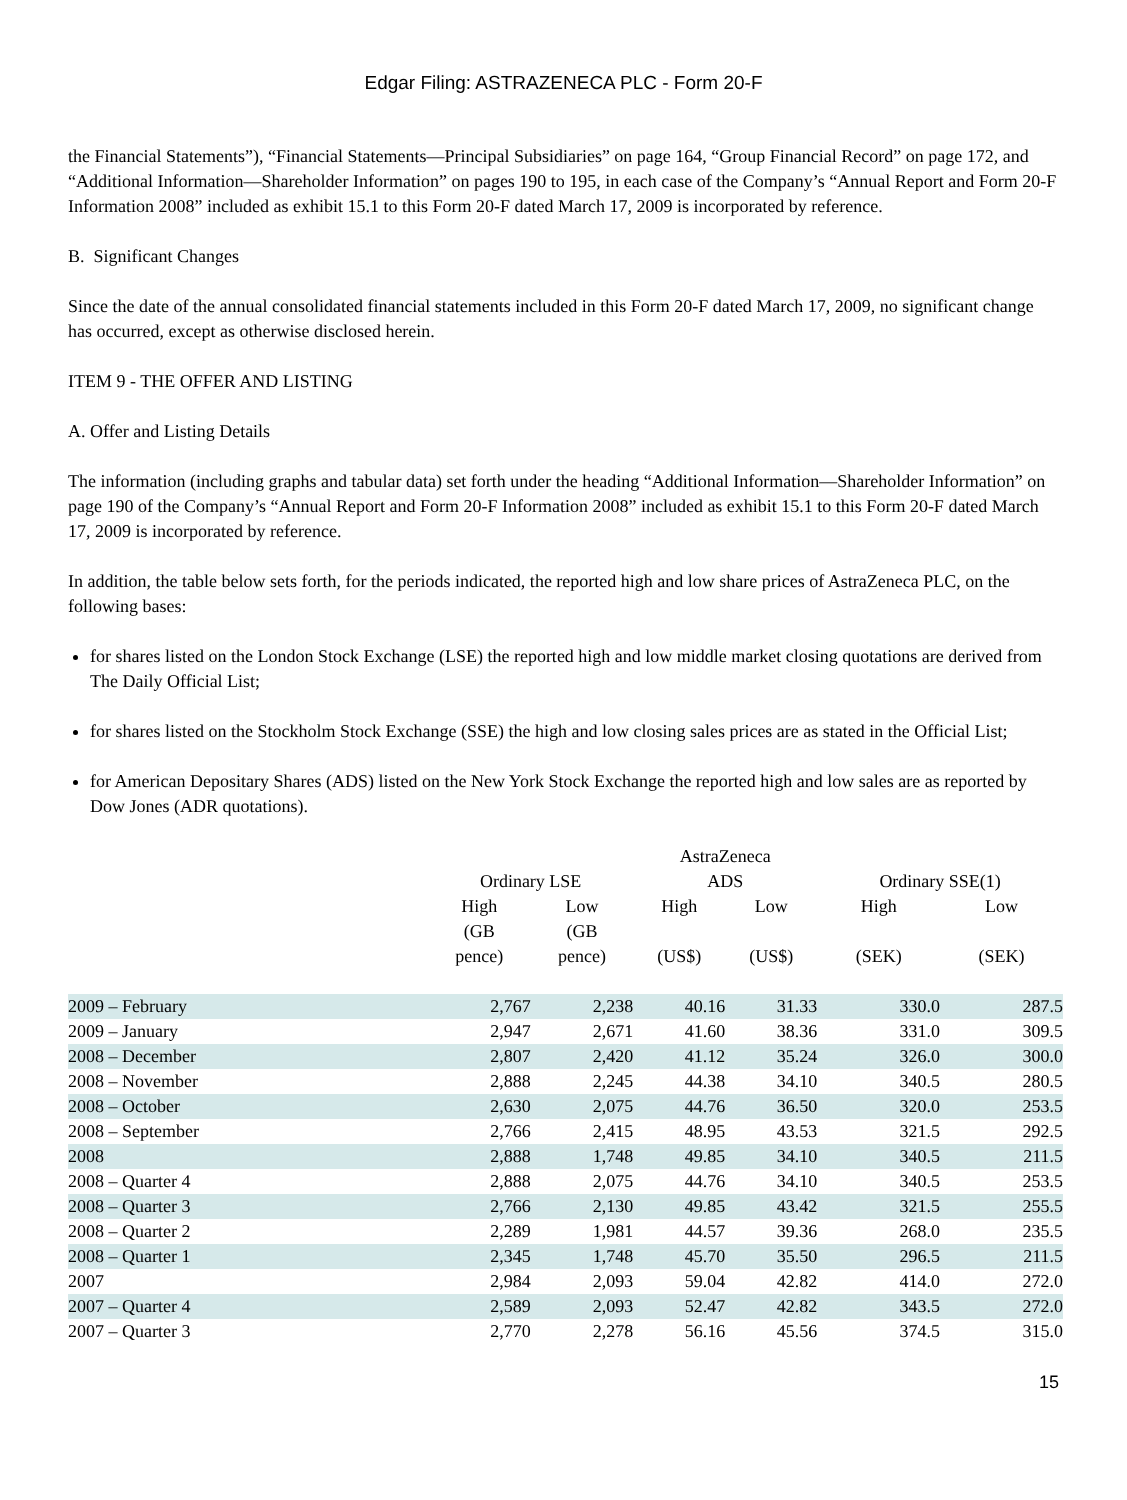Edgar Filing: ASTRAZENECA PLC - Form 20-F
the Financial Statements”), “Financial Statements—Principal Subsidiaries” on page 164, “Group Financial Record” on page 172, and “Additional Information—Shareholder Information” on pages 190 to 195, in each case of the Company’s “Annual Report and Form 20-F Information 2008” included as exhibit 15.1 to this Form 20-F dated March 17, 2009 is incorporated by reference.
B. Significant Changes
Since the date of the annual consolidated financial statements included in this Form 20-F dated March 17, 2009, no significant change has occurred, except as otherwise disclosed herein.
ITEM 9 - THE OFFER AND LISTING
A. Offer and Listing Details
The information (including graphs and tabular data) set forth under the heading “Additional Information—Shareholder Information” on page 190 of the Company’s “Annual Report and Form 20-F Information 2008” included as exhibit 15.1 to this Form 20-F dated March 17, 2009 is incorporated by reference.
In addition, the table below sets forth, for the periods indicated, the reported high and low share prices of AstraZeneca PLC, on the following bases:
for shares listed on the London Stock Exchange (LSE) the reported high and low middle market closing quotations are derived from The Daily Official List;
for shares listed on the Stockholm Stock Exchange (SSE) the high and low closing sales prices are as stated in the Official List;
for American Depositary Shares (ADS) listed on the New York Stock Exchange the reported high and low sales are as reported by Dow Jones (ADR quotations).
| | Ordinary LSE | | AstraZeneca ADS | | Ordinary SSE(1) | |
| --- | --- | --- | --- | --- | --- | --- |
| | High (GB pence) | Low (GB pence) | High (US$) | Low (US$) | High (SEK) | Low (SEK) |
| 2009 – February | 2,767 | 2,238 | 40.16 | 31.33 | 330.0 | 287.5 |
| 2009 – January | 2,947 | 2,671 | 41.60 | 38.36 | 331.0 | 309.5 |
| 2008 – December | 2,807 | 2,420 | 41.12 | 35.24 | 326.0 | 300.0 |
| 2008 – November | 2,888 | 2,245 | 44.38 | 34.10 | 340.5 | 280.5 |
| 2008 – October | 2,630 | 2,075 | 44.76 | 36.50 | 320.0 | 253.5 |
| 2008 – September | 2,766 | 2,415 | 48.95 | 43.53 | 321.5 | 292.5 |
| 2008 | 2,888 | 1,748 | 49.85 | 34.10 | 340.5 | 211.5 |
| 2008 – Quarter 4 | 2,888 | 2,075 | 44.76 | 34.10 | 340.5 | 253.5 |
| 2008 – Quarter 3 | 2,766 | 2,130 | 49.85 | 43.42 | 321.5 | 255.5 |
| 2008 – Quarter 2 | 2,289 | 1,981 | 44.57 | 39.36 | 268.0 | 235.5 |
| 2008 – Quarter 1 | 2,345 | 1,748 | 45.70 | 35.50 | 296.5 | 211.5 |
| 2007 | 2,984 | 2,093 | 59.04 | 42.82 | 414.0 | 272.0 |
| 2007 – Quarter 4 | 2,589 | 2,093 | 52.47 | 42.82 | 343.5 | 272.0 |
| 2007 – Quarter 3 | 2,770 | 2,278 | 56.16 | 45.56 | 374.5 | 315.0 |
15